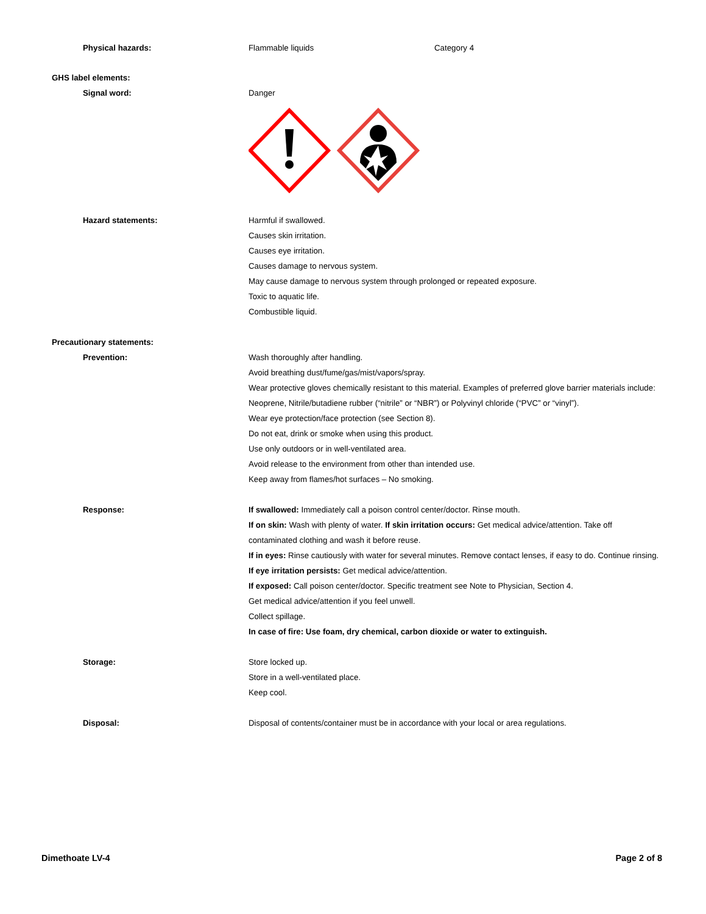Physical hazards: Flammable liquids Category 4
GHS label elements:
Signal word: Danger
Hazard statements: Harmful if swallowed.
Causes skin irritation.
Causes eye irritation.
Causes damage to nervous system.
May cause damage to nervous system through prolonged or repeated exposure.
Toxic to aquatic life.
Combustible liquid.
Precautionary statements:
Prevention: Wash thoroughly after handling.
Avoid breathing dust/fume/gas/mist/vapors/spray.
Wear protective gloves chemically resistant to this material. Examples of preferred glove barrier materials include: Neoprene, Nitrile/butadiene rubber (“nitrile” or “NBR”) or Polyvinyl chloride (“PVC” or “vinyl”).
Wear eye protection/face protection (see Section 8).
Do not eat, drink or smoke when using this product.
Use only outdoors or in well-ventilated area.
Avoid release to the environment from other than intended use.
Keep away from flames/hot surfaces – No smoking.
Response: If swallowed: Immediately call a poison control center/doctor. Rinse mouth.
If on skin: Wash with plenty of water. If skin irritation occurs: Get medical advice/attention. Take off contaminated clothing and wash it before reuse.
If in eyes: Rinse cautiously with water for several minutes. Remove contact lenses, if easy to do. Continue rinsing. If eye irritation persists: Get medical advice/attention.
If exposed: Call poison center/doctor. Specific treatment see Note to Physician, Section 4.
Get medical advice/attention if you feel unwell.
Collect spillage.
In case of fire: Use foam, dry chemical, carbon dioxide or water to extinguish.
Storage: Store locked up.
Store in a well-ventilated place.
Keep cool.
Disposal: Disposal of contents/container must be in accordance with your local or area regulations.
Dimethoate LV-4 Page 2 of 8